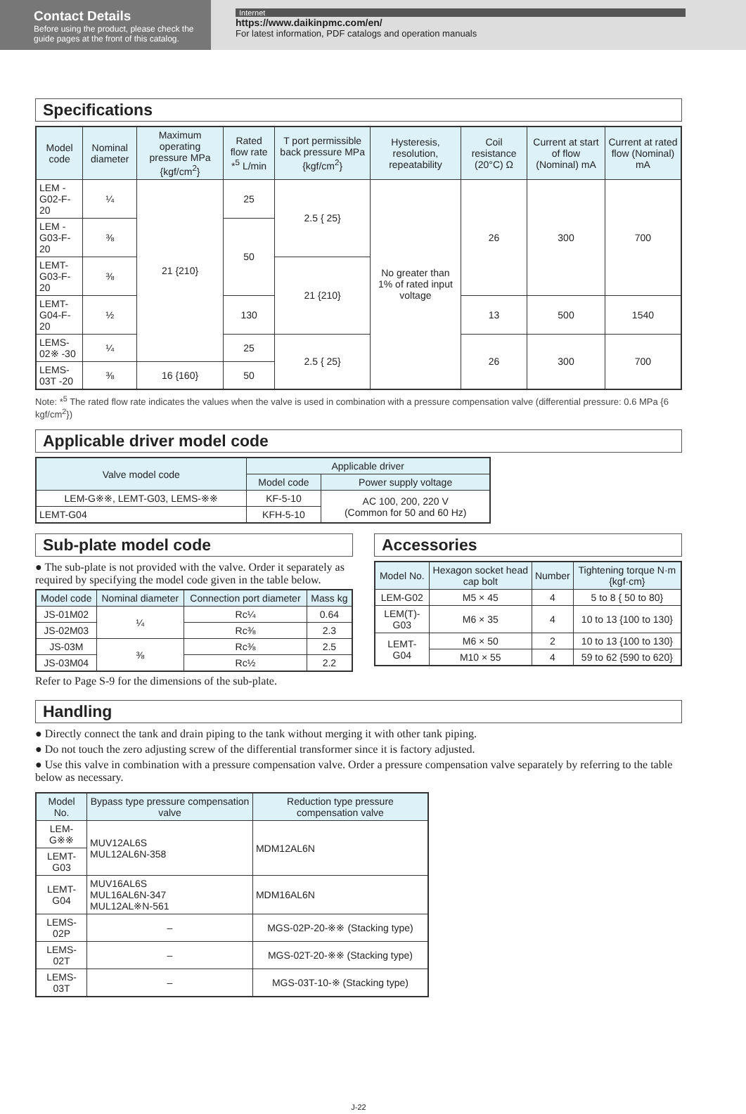Contact Details
Before using the product, please check the guide pages at the front of this catalog.
Internet
https://www.daikinpmc.com/en/
For latest information, PDF catalogs and operation manuals
Specifications
| Model code | Nominal diameter | Maximum operating pressure MPa {kgf/cm<sup>2</sup>} | Rated flow rate *<sup>5</sup> L/min | T port permissible back pressure MPa {kgf/cm<sup>2</sup>} | Hysteresis, resolution, repeatability | Coil resistance (20°C) Ω | Current at start of flow (Nominal) mA | Current at rated flow (Nominal) mA |
| --- | --- | --- | --- | --- | --- | --- | --- | --- |
| LEM -G02-F-20 | ¼ | 21 {210} | 25 | 2.5 { 25} | No greater than 1% of rated input voltage | 26 | 300 | 700 |
| LEM -G03-F-20 | ⅜ | | 50 | | | | | |
| LEMT-G03-F-20 | ⅜ | | | 21 {210} | | | | |
| LEMT-G04-F-20 | ½ | | 130 | | | 13 | 500 | 1540 |
| LEMS-02※ -30 | ¼ | | 25 | 2.5 { 25} | | 26 | 300 | 700 |
| LEMS-03T -20 | ⅜ | 16 {160} | 50 | | | | | |
Note: *<sup>5</sup> The rated flow rate indicates the values when the valve is used in combination with a pressure compensation valve (differential pressure: 0.6 MPa {6 kgf/cm<sup>2</sup>})
Applicable driver model code
| Valve model code | Applicable driver | |
| --- | --- | --- |
| | Model code | Power supply voltage |
| LEM-G※※, LEMT-G03, LEMS-※※ | KF-5-10 | AC 100, 200, 220 V (Common for 50 and 60 Hz) |
| LEMT-G04 | KFH-5-10 | |
Sub-plate model code
● The sub-plate is not provided with the valve. Order it separately as required by specifying the model code given in the table below.
| Model code | Nominal diameter | Connection port diameter | Mass kg |
| --- | --- | --- | --- |
| JS-01M02 | ¼ | Rc¼ | 0.64 |
| JS-02M03 | | Rc⅜ | 2.3 |
| JS-03M | ⅜ | Rc⅜ | 2.5 |
| JS-03M04 | | Rc½ | 2.2 |
Refer to Page S-9 for the dimensions of the sub-plate.
Accessories
| Model No. | Hexagon socket head cap bolt | Number | Tightening torque N·m {kgf·cm} |
| --- | --- | --- | --- |
| LEM-G02 | M5 × 45 | 4 | 5 to 8 { 50 to 80} |
| LEM(T)-G03 | M6 × 35 | 4 | 10 to 13 {100 to 130} |
| LEMT-G04 | M6 × 50 | 2 | 10 to 13 {100 to 130} |
| | M10 × 55 | 4 | 59 to 62 {590 to 620} |
Handling
● Directly connect the tank and drain piping to the tank without merging it with other tank piping.
● Do not touch the zero adjusting screw of the differential transformer since it is factory adjusted.
● Use this valve in combination with a pressure compensation valve. Order a pressure compensation valve separately by referring to the table below as necessary.
| Model No. | Bypass type pressure compensation valve | Reduction type pressure compensation valve |
| --- | --- | --- |
| LEM-G※※ | MUV12AL6S MUL12AL6N-358 | MDM12AL6N |
| LEMT-G03 | | |
| LEMT-G04 | MUV16AL6S MUL16AL6N-347 MUL12AL※N-561 | MDM16AL6N |
| LEMS-02P | – | MGS-02P-20-※※ (Stacking type) |
| LEMS-02T | – | MGS-02T-20-※※ (Stacking type) |
| LEMS-03T | – | MGS-03T-10-※ (Stacking type) |
J-22